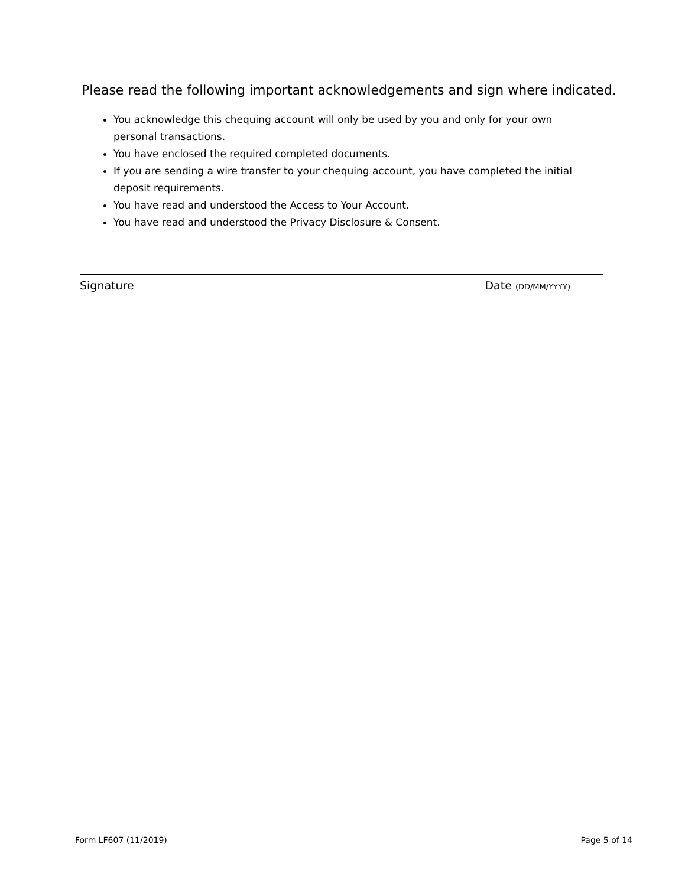Please read the following important acknowledgements and sign where indicated.
You acknowledge this chequing account will only be used by you and only for your own personal transactions.
You have enclosed the required completed documents.
If you are sending a wire transfer to your chequing account, you have completed the initial deposit requirements.
You have read and understood the Access to Your Account.
You have read and understood the Privacy Disclosure & Consent.
Signature Date (DD/MM/YYYY)
Form LF607 (11/2019) Page 5 of 14